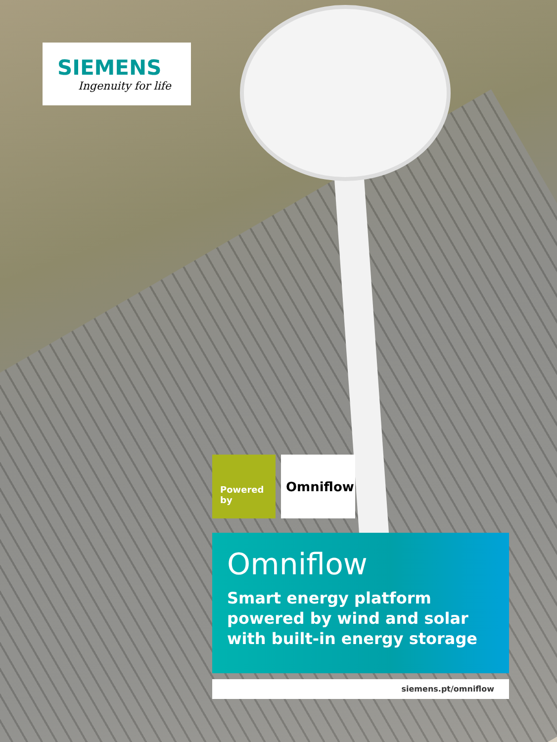SIEMENS
Ingenuity for life
Powered
by
Omniflow
Omniflow
Smart energy platform powered by wind and solar with built-in energy storage
siemens.pt/omniflow